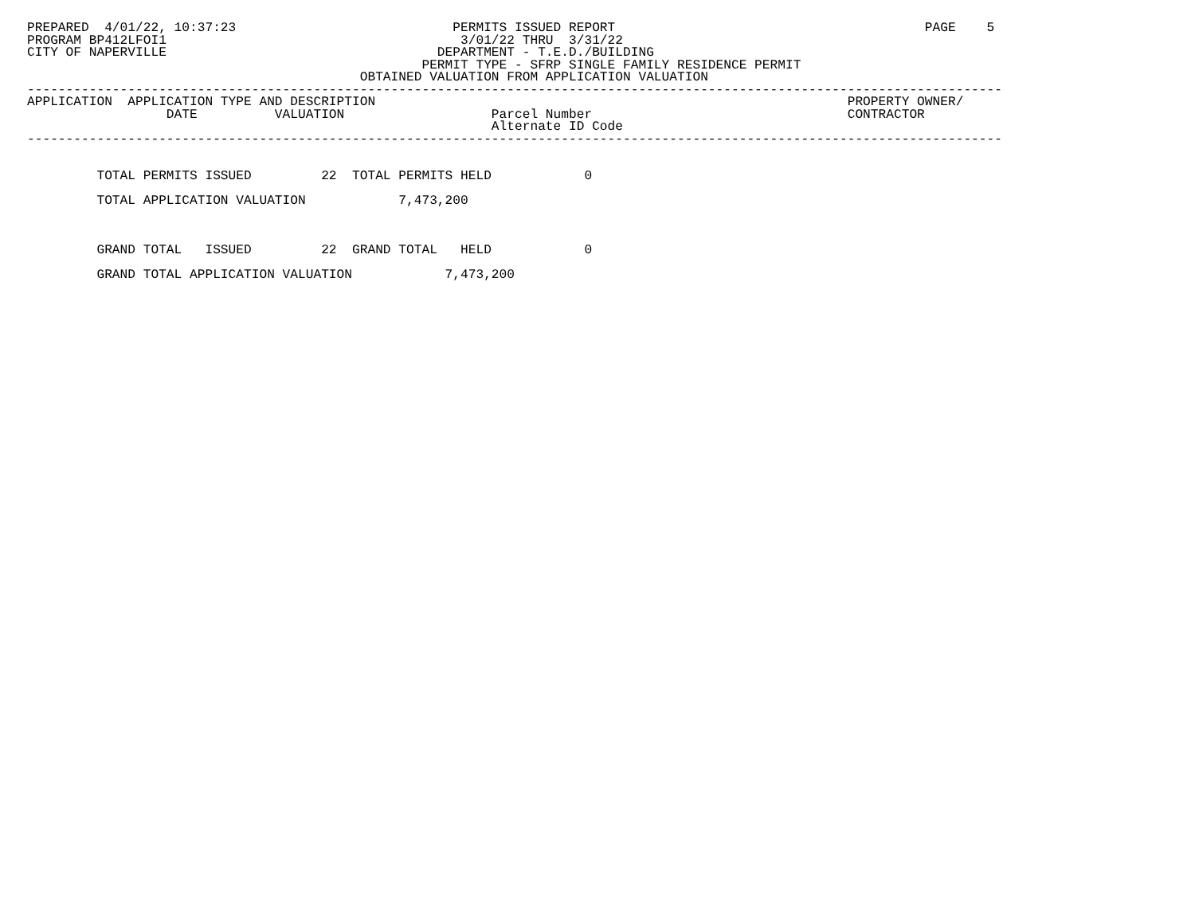PREPARED  4/01/22, 10:37:23                            PERMITS ISSUED REPORT                                        PAGE    5
PROGRAM BP412LFOI1                                      3/01/22 THRU  3/31/22
CITY OF NAPERVILLE                                   DEPARTMENT - T.E.D./BUILDING
                                                   PERMIT TYPE - SFRP SINGLE FAMILY RESIDENCE PERMIT
                                           OBTAINED VALUATION FROM APPLICATION VALUATION
------------------------------------------------------------------------------------------------------------------------------
APPLICATION  APPLICATION TYPE AND DESCRIPTION                                                             PROPERTY OWNER/
                  DATE          VALUATION                   Parcel Number                                 CONTRACTOR
                                                            Alternate ID Code
------------------------------------------------------------------------------------------------------------------------------


         TOTAL PERMITS ISSUED         22  TOTAL PERMITS HELD            0

         TOTAL APPLICATION VALUATION            7,473,200



         GRAND TOTAL   ISSUED         22  GRAND TOTAL   HELD            0

         GRAND TOTAL APPLICATION VALUATION            7,473,200